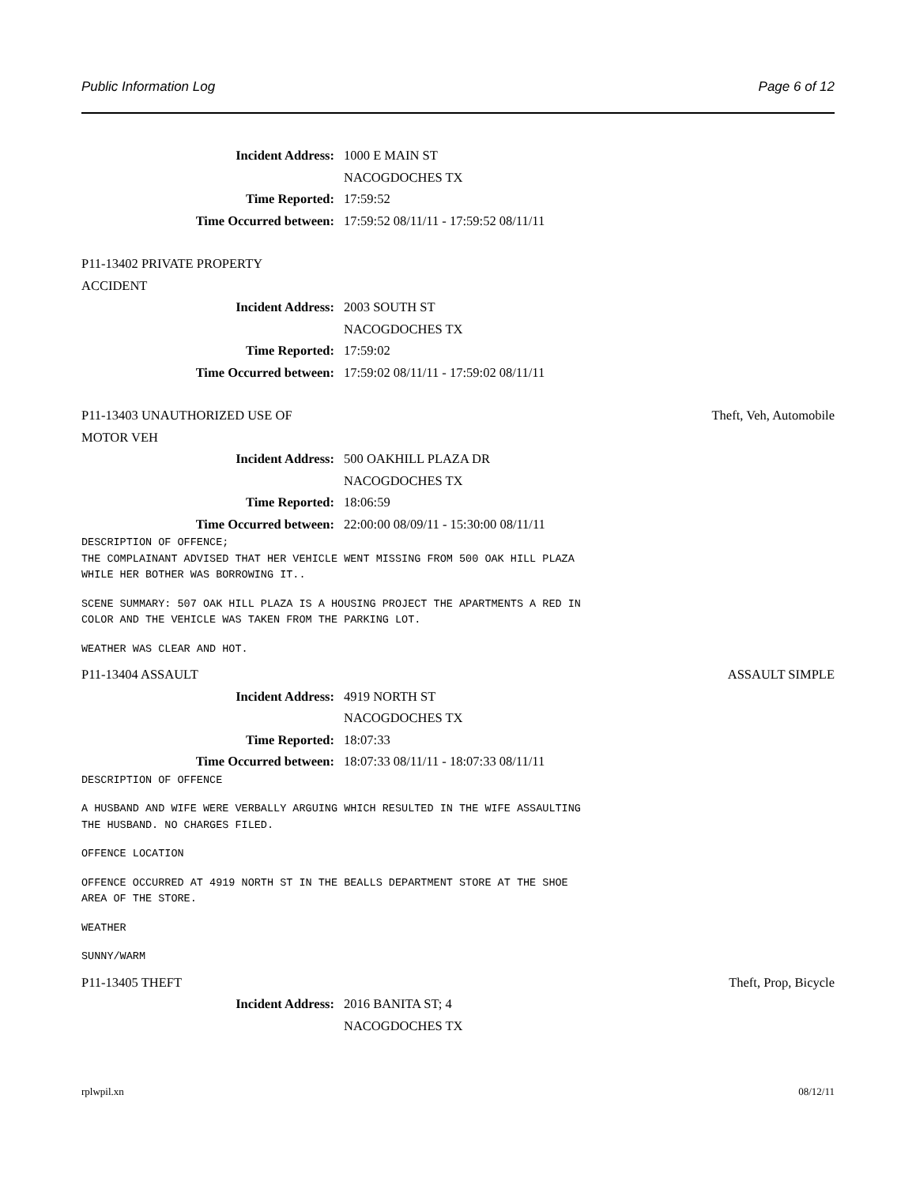Public Information Log Page 6 of 12
Incident Address: 1000 E MAIN ST
NACOGDOCHES TX
Time Reported: 17:59:52
Time Occurred between: 17:59:52 08/11/11 - 17:59:52 08/11/11
P11-13402 PRIVATE PROPERTY ACCIDENT
Incident Address: 2003 SOUTH ST
NACOGDOCHES TX
Time Reported: 17:59:02
Time Occurred between: 17:59:02 08/11/11 - 17:59:02 08/11/11
P11-13403 UNAUTHORIZED USE OF MOTOR VEH Theft, Veh, Automobile
Incident Address: 500 OAKHILL PLAZA DR
NACOGDOCHES TX
Time Reported: 18:06:59
Time Occurred between: 22:00:00 08/09/11 - 15:30:00 08/11/11
DESCRIPTION OF OFFENCE;
THE COMPLAINANT ADVISED THAT HER VEHICLE WENT MISSING FROM 500 OAK HILL PLAZA
WHILE HER BOTHER WAS BORROWING IT..
SCENE SUMMARY: 507 OAK HILL PLAZA IS A HOUSING PROJECT THE APARTMENTS A RED IN
COLOR AND THE VEHICLE WAS TAKEN FROM THE PARKING LOT.
WEATHER WAS CLEAR AND HOT.
P11-13404 ASSAULT ASSAULT SIMPLE
Incident Address: 4919 NORTH ST
NACOGDOCHES TX
Time Reported: 18:07:33
Time Occurred between: 18:07:33 08/11/11 - 18:07:33 08/11/11
DESCRIPTION OF OFFENCE
A HUSBAND AND WIFE WERE VERBALLY ARGUING WHICH RESULTED IN THE WIFE ASSAULTING
THE HUSBAND. NO CHARGES FILED.
OFFENCE LOCATION
OFFENCE OCCURRED AT 4919 NORTH ST IN THE BEALLS DEPARTMENT STORE AT THE SHOE
AREA OF THE STORE.
WEATHER
SUNNY/WARM
P11-13405 THEFT Theft, Prop, Bicycle
Incident Address: 2016 BANITA ST; 4
NACOGDOCHES TX
rplwpil.xn 08/12/11